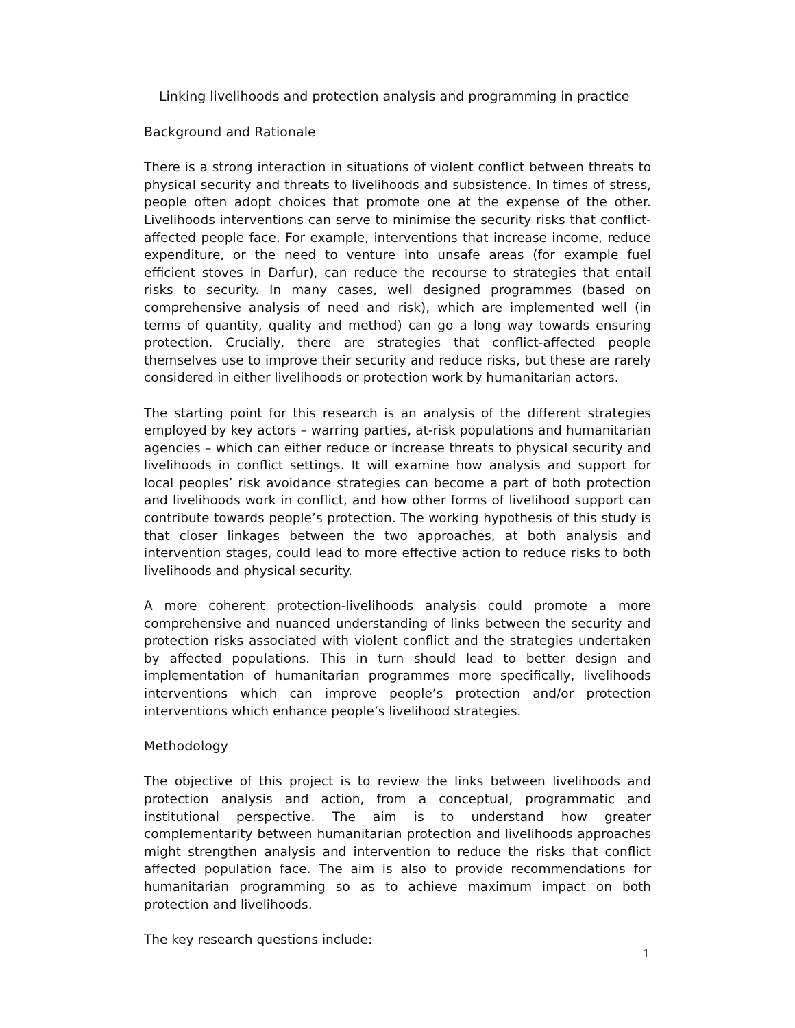Linking livelihoods and protection analysis and programming in practice
Background and Rationale
There is a strong interaction in situations of violent conflict between threats to physical security and threats to livelihoods and subsistence. In times of stress, people often adopt choices that promote one at the expense of the other. Livelihoods interventions can serve to minimise the security risks that conflict-affected people face. For example, interventions that increase income, reduce expenditure, or the need to venture into unsafe areas (for example fuel efficient stoves in Darfur), can reduce the recourse to strategies that entail risks to security. In many cases, well designed programmes (based on comprehensive analysis of need and risk), which are implemented well (in terms of quantity, quality and method) can go a long way towards ensuring protection. Crucially, there are strategies that conflict-affected people themselves use to improve their security and reduce risks, but these are rarely considered in either livelihoods or protection work by humanitarian actors.
The starting point for this research is an analysis of the different strategies employed by key actors – warring parties, at-risk populations and humanitarian agencies – which can either reduce or increase threats to physical security and livelihoods in conflict settings. It will examine how analysis and support for local peoples’ risk avoidance strategies can become a part of both protection and livelihoods work in conflict, and how other forms of livelihood support can contribute towards people’s protection. The working hypothesis of this study is that closer linkages between the two approaches, at both analysis and intervention stages, could lead to more effective action to reduce risks to both livelihoods and physical security.
A more coherent protection-livelihoods analysis could promote a more comprehensive and nuanced understanding of links between the security and protection risks associated with violent conflict and the strategies undertaken by affected populations. This in turn should lead to better design and implementation of humanitarian programmes more specifically, livelihoods interventions which can improve people’s protection and/or protection interventions which enhance people’s livelihood strategies.
Methodology
The objective of this project is to review the links between livelihoods and protection analysis and action, from a conceptual, programmatic and institutional perspective. The aim is to understand how greater complementarity between humanitarian protection and livelihoods approaches might strengthen analysis and intervention to reduce the risks that conflict affected population face. The aim is also to provide recommendations for humanitarian programming so as to achieve maximum impact on both protection and livelihoods.
The key research questions include:
1